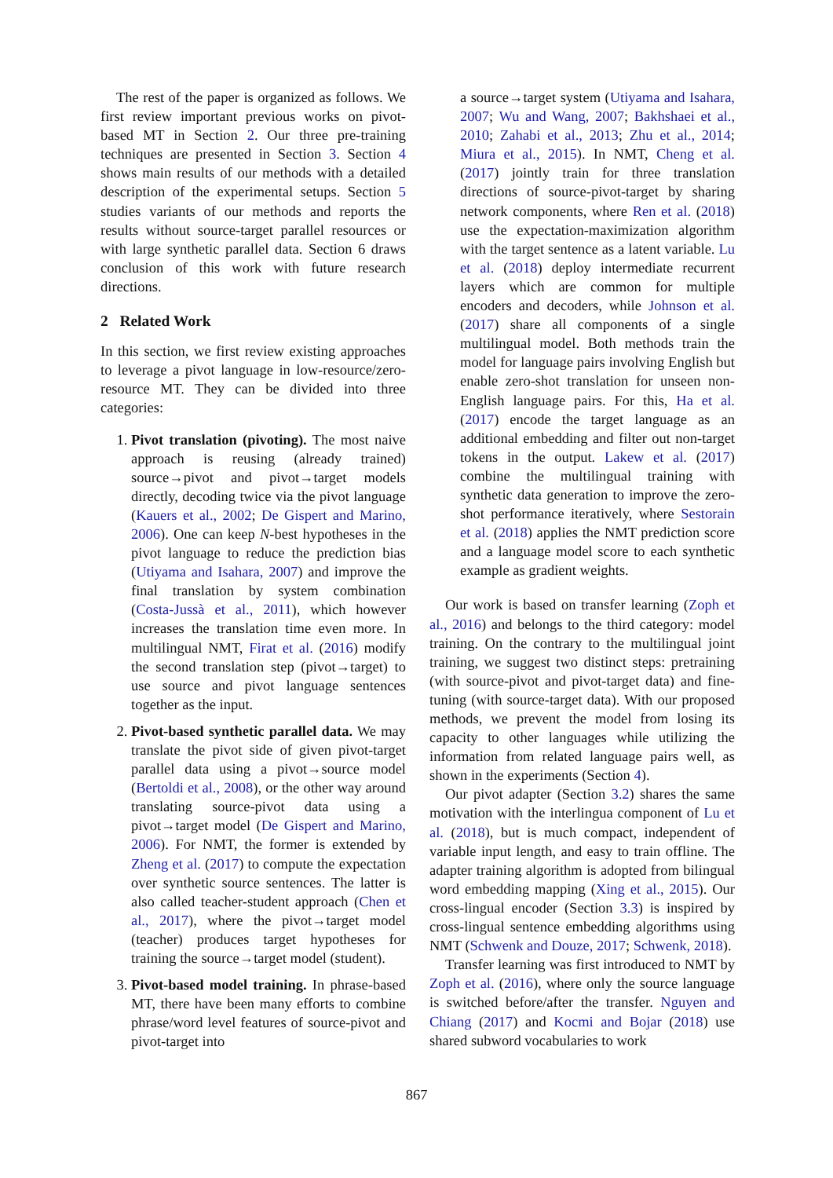The rest of the paper is organized as follows. We first review important previous works on pivot-based MT in Section 2. Our three pre-training techniques are presented in Section 3. Section 4 shows main results of our methods with a detailed description of the experimental setups. Section 5 studies variants of our methods and reports the results without source-target parallel resources or with large synthetic parallel data. Section 6 draws conclusion of this work with future research directions.
2 Related Work
In this section, we first review existing approaches to leverage a pivot language in low-resource/zero-resource MT. They can be divided into three categories:
1. Pivot translation (pivoting). The most naive approach is reusing (already trained) source→pivot and pivot→target models directly, decoding twice via the pivot language (Kauers et al., 2002; De Gispert and Marino, 2006). One can keep N-best hypotheses in the pivot language to reduce the prediction bias (Utiyama and Isahara, 2007) and improve the final translation by system combination (Costa-Jussà et al., 2011), which however increases the translation time even more. In multilingual NMT, Firat et al. (2016) modify the second translation step (pivot→target) to use source and pivot language sentences together as the input.
2. Pivot-based synthetic parallel data. We may translate the pivot side of given pivot-target parallel data using a pivot→source model (Bertoldi et al., 2008), or the other way around translating source-pivot data using a pivot→target model (De Gispert and Marino, 2006). For NMT, the former is extended by Zheng et al. (2017) to compute the expectation over synthetic source sentences. The latter is also called teacher-student approach (Chen et al., 2017), where the pivot→target model (teacher) produces target hypotheses for training the source→target model (student).
3. Pivot-based model training. In phrase-based MT, there have been many efforts to combine phrase/word level features of source-pivot and pivot-target into
a source→target system (Utiyama and Isahara, 2007; Wu and Wang, 2007; Bakhshaei et al., 2010; Zahabi et al., 2013; Zhu et al., 2014; Miura et al., 2015). In NMT, Cheng et al. (2017) jointly train for three translation directions of source-pivot-target by sharing network components, where Ren et al. (2018) use the expectation-maximization algorithm with the target sentence as a latent variable. Lu et al. (2018) deploy intermediate recurrent layers which are common for multiple encoders and decoders, while Johnson et al. (2017) share all components of a single multilingual model. Both methods train the model for language pairs involving English but enable zero-shot translation for unseen non-English language pairs. For this, Ha et al. (2017) encode the target language as an additional embedding and filter out non-target tokens in the output. Lakew et al. (2017) combine the multilingual training with synthetic data generation to improve the zero-shot performance iteratively, where Sestorain et al. (2018) applies the NMT prediction score and a language model score to each synthetic example as gradient weights.
Our work is based on transfer learning (Zoph et al., 2016) and belongs to the third category: model training. On the contrary to the multilingual joint training, we suggest two distinct steps: pretraining (with source-pivot and pivot-target data) and fine-tuning (with source-target data). With our proposed methods, we prevent the model from losing its capacity to other languages while utilizing the information from related language pairs well, as shown in the experiments (Section 4).
Our pivot adapter (Section 3.2) shares the same motivation with the interlingua component of Lu et al. (2018), but is much compact, independent of variable input length, and easy to train offline. The adapter training algorithm is adopted from bilingual word embedding mapping (Xing et al., 2015). Our cross-lingual encoder (Section 3.3) is inspired by cross-lingual sentence embedding algorithms using NMT (Schwenk and Douze, 2017; Schwenk, 2018).
Transfer learning was first introduced to NMT by Zoph et al. (2016), where only the source language is switched before/after the transfer. Nguyen and Chiang (2017) and Kocmi and Bojar (2018) use shared subword vocabularies to work
867